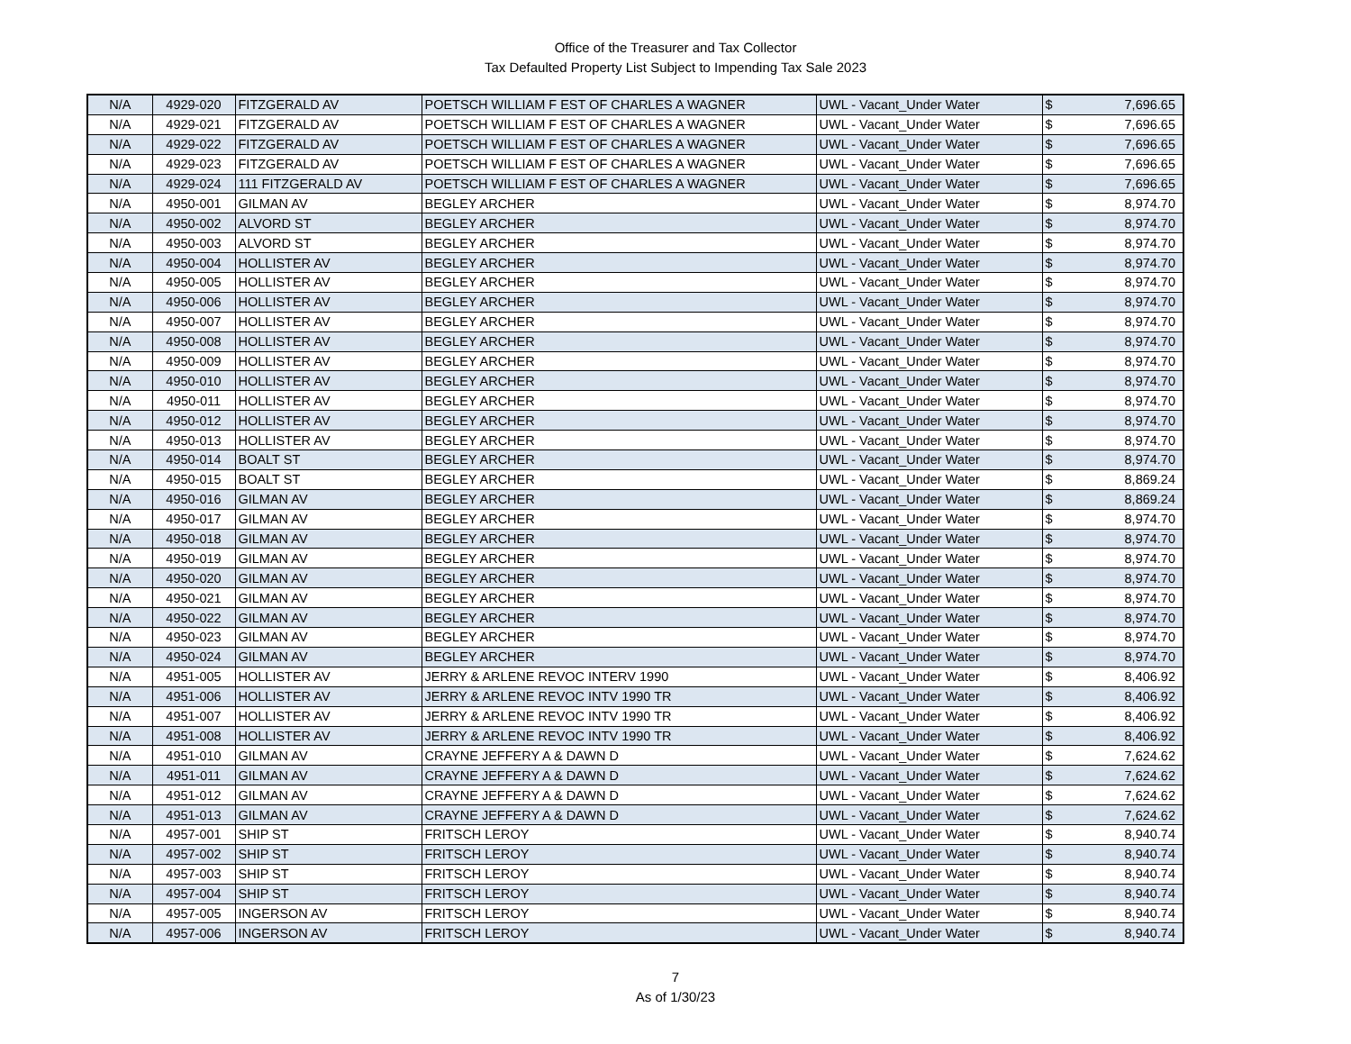Office of the Treasurer and Tax Collector
Tax Defaulted Property List Subject to Impending Tax Sale 2023
| N/A | 4929-020 | FITZGERALD AV | POETSCH WILLIAM F EST OF CHARLES A WAGNER | UWL - Vacant_Under Water | $ | 7,696.65 |
| N/A | 4929-021 | FITZGERALD AV | POETSCH WILLIAM F EST OF CHARLES A WAGNER | UWL - Vacant_Under Water | $ | 7,696.65 |
| N/A | 4929-022 | FITZGERALD AV | POETSCH WILLIAM F EST OF CHARLES A WAGNER | UWL - Vacant_Under Water | $ | 7,696.65 |
| N/A | 4929-023 | FITZGERALD AV | POETSCH WILLIAM F EST OF CHARLES A WAGNER | UWL - Vacant_Under Water | $ | 7,696.65 |
| N/A | 4929-024 | 111 FITZGERALD AV | POETSCH WILLIAM F EST OF CHARLES A WAGNER | UWL - Vacant_Under Water | $ | 7,696.65 |
| N/A | 4950-001 | GILMAN AV | BEGLEY ARCHER | UWL - Vacant_Under Water | $ | 8,974.70 |
| N/A | 4950-002 | ALVORD ST | BEGLEY ARCHER | UWL - Vacant_Under Water | $ | 8,974.70 |
| N/A | 4950-003 | ALVORD ST | BEGLEY ARCHER | UWL - Vacant_Under Water | $ | 8,974.70 |
| N/A | 4950-004 | HOLLISTER AV | BEGLEY ARCHER | UWL - Vacant_Under Water | $ | 8,974.70 |
| N/A | 4950-005 | HOLLISTER AV | BEGLEY ARCHER | UWL - Vacant_Under Water | $ | 8,974.70 |
| N/A | 4950-006 | HOLLISTER AV | BEGLEY ARCHER | UWL - Vacant_Under Water | $ | 8,974.70 |
| N/A | 4950-007 | HOLLISTER AV | BEGLEY ARCHER | UWL - Vacant_Under Water | $ | 8,974.70 |
| N/A | 4950-008 | HOLLISTER AV | BEGLEY ARCHER | UWL - Vacant_Under Water | $ | 8,974.70 |
| N/A | 4950-009 | HOLLISTER AV | BEGLEY ARCHER | UWL - Vacant_Under Water | $ | 8,974.70 |
| N/A | 4950-010 | HOLLISTER AV | BEGLEY ARCHER | UWL - Vacant_Under Water | $ | 8,974.70 |
| N/A | 4950-011 | HOLLISTER AV | BEGLEY ARCHER | UWL - Vacant_Under Water | $ | 8,974.70 |
| N/A | 4950-012 | HOLLISTER AV | BEGLEY ARCHER | UWL - Vacant_Under Water | $ | 8,974.70 |
| N/A | 4950-013 | HOLLISTER AV | BEGLEY ARCHER | UWL - Vacant_Under Water | $ | 8,974.70 |
| N/A | 4950-014 | BOALT ST | BEGLEY ARCHER | UWL - Vacant_Under Water | $ | 8,974.70 |
| N/A | 4950-015 | BOALT ST | BEGLEY ARCHER | UWL - Vacant_Under Water | $ | 8,869.24 |
| N/A | 4950-016 | GILMAN AV | BEGLEY ARCHER | UWL - Vacant_Under Water | $ | 8,869.24 |
| N/A | 4950-017 | GILMAN AV | BEGLEY ARCHER | UWL - Vacant_Under Water | $ | 8,974.70 |
| N/A | 4950-018 | GILMAN AV | BEGLEY ARCHER | UWL - Vacant_Under Water | $ | 8,974.70 |
| N/A | 4950-019 | GILMAN AV | BEGLEY ARCHER | UWL - Vacant_Under Water | $ | 8,974.70 |
| N/A | 4950-020 | GILMAN AV | BEGLEY ARCHER | UWL - Vacant_Under Water | $ | 8,974.70 |
| N/A | 4950-021 | GILMAN AV | BEGLEY ARCHER | UWL - Vacant_Under Water | $ | 8,974.70 |
| N/A | 4950-022 | GILMAN AV | BEGLEY ARCHER | UWL - Vacant_Under Water | $ | 8,974.70 |
| N/A | 4950-023 | GILMAN AV | BEGLEY ARCHER | UWL - Vacant_Under Water | $ | 8,974.70 |
| N/A | 4950-024 | GILMAN AV | BEGLEY ARCHER | UWL - Vacant_Under Water | $ | 8,974.70 |
| N/A | 4951-005 | HOLLISTER AV | JERRY & ARLENE REVOC INTERV 1990 | UWL - Vacant_Under Water | $ | 8,406.92 |
| N/A | 4951-006 | HOLLISTER AV | JERRY & ARLENE REVOC INTV 1990 TR | UWL - Vacant_Under Water | $ | 8,406.92 |
| N/A | 4951-007 | HOLLISTER AV | JERRY & ARLENE REVOC INTV 1990 TR | UWL - Vacant_Under Water | $ | 8,406.92 |
| N/A | 4951-008 | HOLLISTER AV | JERRY & ARLENE REVOC INTV 1990 TR | UWL - Vacant_Under Water | $ | 8,406.92 |
| N/A | 4951-010 | GILMAN AV | CRAYNE JEFFERY A & DAWN D | UWL - Vacant_Under Water | $ | 7,624.62 |
| N/A | 4951-011 | GILMAN AV | CRAYNE JEFFERY A & DAWN D | UWL - Vacant_Under Water | $ | 7,624.62 |
| N/A | 4951-012 | GILMAN AV | CRAYNE JEFFERY A & DAWN D | UWL - Vacant_Under Water | $ | 7,624.62 |
| N/A | 4951-013 | GILMAN AV | CRAYNE JEFFERY A & DAWN D | UWL - Vacant_Under Water | $ | 7,624.62 |
| N/A | 4957-001 | SHIP ST | FRITSCH LEROY | UWL - Vacant_Under Water | $ | 8,940.74 |
| N/A | 4957-002 | SHIP ST | FRITSCH LEROY | UWL - Vacant_Under Water | $ | 8,940.74 |
| N/A | 4957-003 | SHIP ST | FRITSCH LEROY | UWL - Vacant_Under Water | $ | 8,940.74 |
| N/A | 4957-004 | SHIP ST | FRITSCH LEROY | UWL - Vacant_Under Water | $ | 8,940.74 |
| N/A | 4957-005 | INGERSON AV | FRITSCH LEROY | UWL - Vacant_Under Water | $ | 8,940.74 |
| N/A | 4957-006 | INGERSON AV | FRITSCH LEROY | UWL - Vacant_Under Water | $ | 8,940.74 |
7
As of 1/30/23